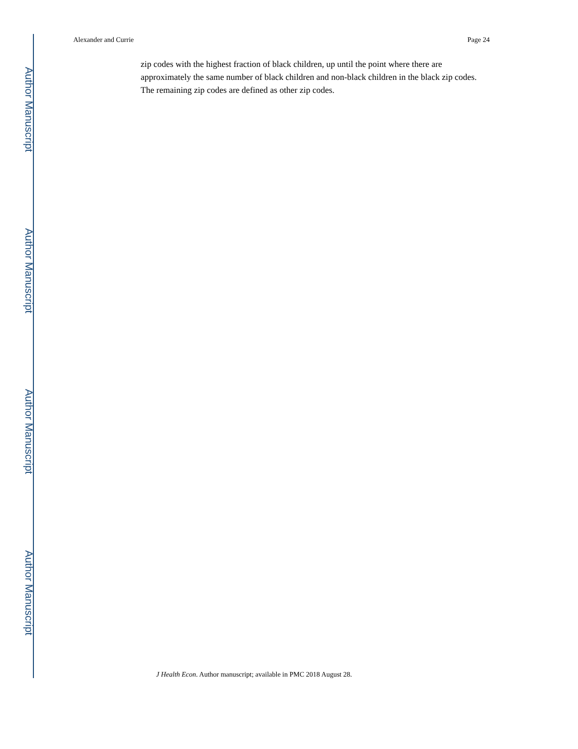Author Manuscript
Author Manuscript
Author Manuscript
Author Manuscript
Alexander and Currie Page 24
zip codes with the highest fraction of black children, up until the point where there are approximately the same number of black children and non-black children in the black zip codes. The remaining zip codes are defined as other zip codes.
J Health Econ. Author manuscript; available in PMC 2018 August 28.